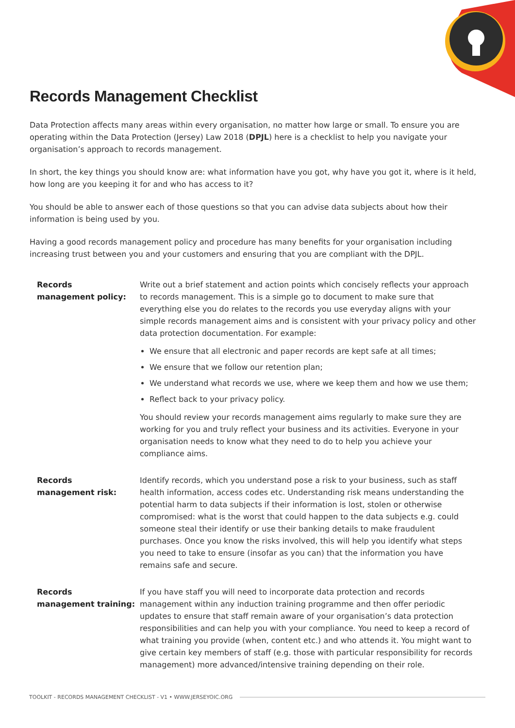Records Management Checklist
Data Protection affects many areas within every organisation, no matter how large or small. To ensure you are operating within the Data Protection (Jersey) Law 2018 (DPJL) here is a checklist to help you navigate your organisation’s approach to records management.
In short, the key things you should know are: what information have you got, why have you got it, where is it held, how long are you keeping it for and who has access to it?
You should be able to answer each of those questions so that you can advise data subjects about how their information is being used by you.
Having a good records management policy and procedure has many benefits for your organisation including increasing trust between you and your customers and ensuring that you are compliant with the DPJL.
| Records management policy: | Write out a brief statement and action points which concisely reflects your approach to records management. This is a simple go to document to make sure that everything else you do relates to the records you use everyday aligns with your simple records management aims and is consistent with your privacy policy and other data protection documentation. For example: We ensure that all electronic and paper records are kept safe at all times; We ensure that we follow our retention plan; We understand what records we use, where we keep them and how we use them; Reflect back to your privacy policy. You should review your records management aims regularly to make sure they are working for you and truly reflect your business and its activities. Everyone in your organisation needs to know what they need to do to help you achieve your compliance aims. |
| Records management risk: | Identify records, which you understand pose a risk to your business, such as staff health information, access codes etc. Understanding risk means understanding the potential harm to data subjects if their information is lost, stolen or otherwise compromised: what is the worst that could happen to the data subjects e.g. could someone steal their identify or use their banking details to make fraudulent purchases. Once you know the risks involved, this will help you identify what steps you need to take to ensure (insofar as you can) that the information you have remains safe and secure. |
| Records management training: | If you have staff you will need to incorporate data protection and records management within any induction training programme and then offer periodic updates to ensure that staff remain aware of your organisation’s data protection responsibilities and can help you with your compliance. You need to keep a record of what training you provide (when, content etc.) and who attends it. You might want to give certain key members of staff (e.g. those with particular responsibility for records management) more advanced/intensive training depending on their role. |
TOOLKIT - RECORDS MANAGEMENT CHECKLIST - V1 • WWW.JERSEYOIC.ORG